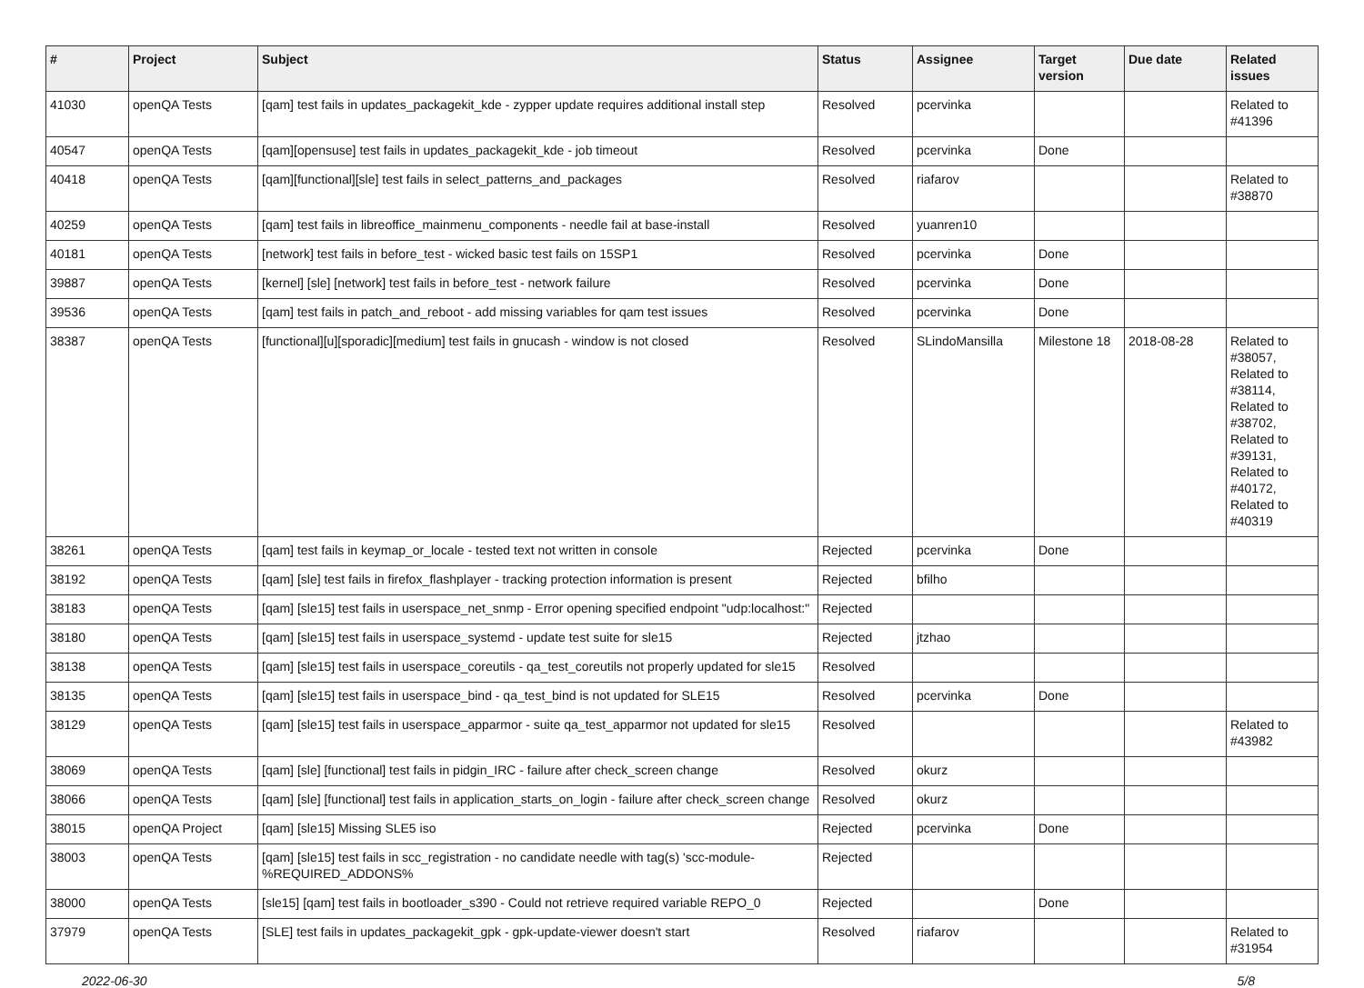| # | Project | Subject | Status | Assignee | Target version | Due date | Related issues |
| --- | --- | --- | --- | --- | --- | --- | --- |
| 41030 | openQA Tests | [qam] test fails in updates_packagekit_kde - zypper update requires additional install step | Resolved | pcervinka | | | Related to #41396 |
| 40547 | openQA Tests | [qam][opensuse] test fails in updates_packagekit_kde - job timeout | Resolved | pcervinka | Done | | |
| 40418 | openQA Tests | [qam][functional][sle] test fails in select_patterns_and_packages | Resolved | riafarov | | | Related to #38870 |
| 40259 | openQA Tests | [qam] test fails in libreoffice_mainmenu_components - needle fail at base-install | Resolved | yuanren10 | | | |
| 40181 | openQA Tests | [network] test fails in before_test - wicked basic test fails on 15SP1 | Resolved | pcervinka | Done | | |
| 39887 | openQA Tests | [kernel] [sle] [network] test fails in before_test - network failure | Resolved | pcervinka | Done | | |
| 39536 | openQA Tests | [qam] test fails in patch_and_reboot - add missing variables for qam test issues | Resolved | pcervinka | Done | | |
| 38387 | openQA Tests | [functional][u][sporadic][medium] test fails in gnucash - window is not closed | Resolved | SLindoMansilla | Milestone 18 | 2018-08-28 | Related to #38057, Related to #38114, Related to #38702, Related to #39131, Related to #40172, Related to #40319 |
| 38261 | openQA Tests | [qam] test fails in keymap_or_locale - tested text not written in console | Rejected | pcervinka | Done | | |
| 38192 | openQA Tests | [qam] [sle] test fails in firefox_flashplayer - tracking protection information is present | Rejected | bfilho | | | |
| 38183 | openQA Tests | [qam] [sle15] test fails in userspace_net_snmp - Error opening specified endpoint "udp:localhost:" | Rejected | | | | |
| 38180 | openQA Tests | [qam] [sle15] test fails in userspace_systemd - update test suite for sle15 | Rejected | jtzhao | | | |
| 38138 | openQA Tests | [qam] [sle15] test fails in userspace_coreutils - qa_test_coreutils not properly updated for sle15 | Resolved | | | | |
| 38135 | openQA Tests | [qam] [sle15] test fails in userspace_bind - qa_test_bind is not updated for SLE15 | Resolved | pcervinka | Done | | |
| 38129 | openQA Tests | [qam] [sle15] test fails in userspace_apparmor - suite qa_test_apparmor not updated for sle15 | Resolved | | | | Related to #43982 |
| 38069 | openQA Tests | [qam] [sle] [functional] test fails in pidgin_IRC - failure after check_screen change | Resolved | okurz | | | |
| 38066 | openQA Tests | [qam] [sle] [functional] test fails in application_starts_on_login - failure after check_screen change | Resolved | okurz | | | |
| 38015 | openQA Project | [qam] [sle15] Missing SLE5 iso | Rejected | pcervinka | Done | | |
| 38003 | openQA Tests | [qam] [sle15] test fails in scc_registration - no candidate needle with tag(s) 'scc-module-%REQUIRED_ADDONS% | Rejected | | | | |
| 38000 | openQA Tests | [sle15] [qam] test fails in bootloader_s390 - Could not retrieve required variable REPO_0 | Rejected | | Done | | |
| 37979 | openQA Tests | [SLE] test fails in updates_packagekit_gpk - gpk-update-viewer doesn't start | Resolved | riafarov | | | Related to #31954 |
2022-06-30 5/8